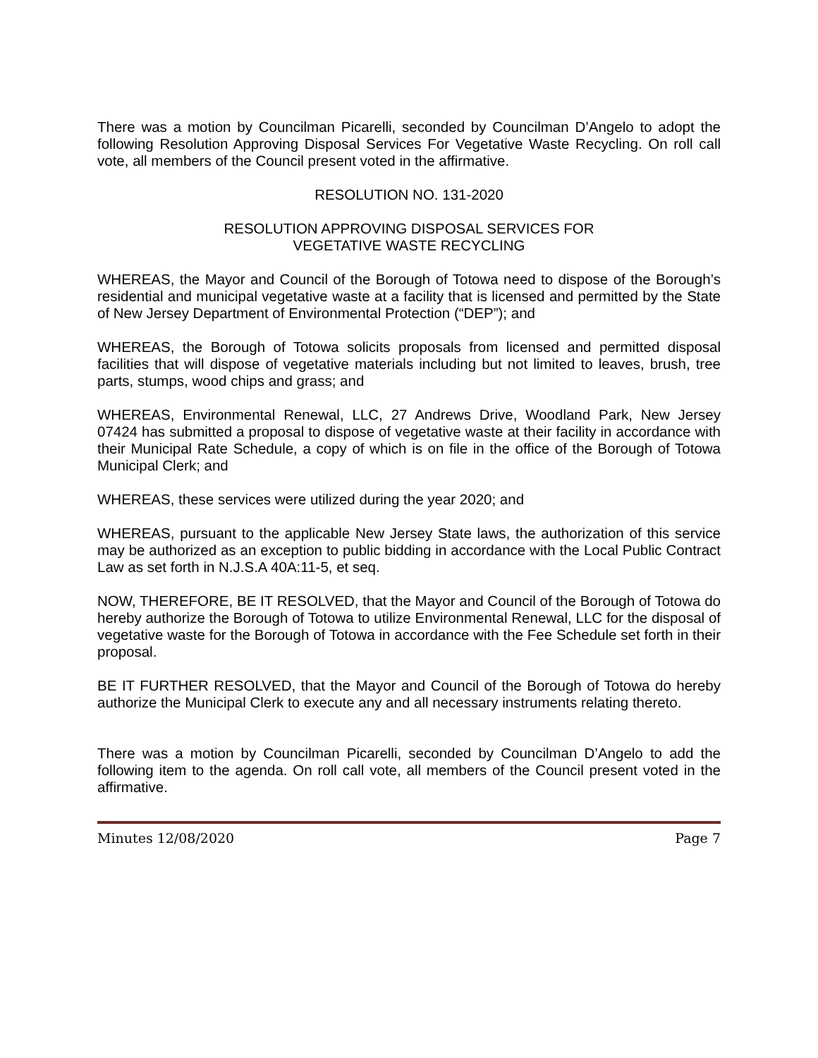There was a motion by Councilman Picarelli, seconded by Councilman D’Angelo to adopt the following Resolution Approving Disposal Services For Vegetative Waste Recycling. On roll call vote, all members of the Council present voted in the affirmative.
RESOLUTION NO. 131-2020
RESOLUTION APPROVING DISPOSAL SERVICES FOR
VEGETATIVE WASTE RECYCLING
WHEREAS, the Mayor and Council of the Borough of Totowa need to dispose of the Borough’s residential and municipal vegetative waste at a facility that is licensed and permitted by the State of New Jersey Department of Environmental Protection (“DEP”); and
WHEREAS, the Borough of Totowa solicits proposals from licensed and permitted disposal facilities that will dispose of vegetative materials including but not limited to leaves, brush, tree parts, stumps, wood chips and grass; and
WHEREAS, Environmental Renewal, LLC, 27 Andrews Drive, Woodland Park, New Jersey 07424 has submitted a proposal to dispose of vegetative waste at their facility in accordance with their Municipal Rate Schedule, a copy of which is on file in the office of the Borough of Totowa Municipal Clerk; and
WHEREAS, these services were utilized during the year 2020; and
WHEREAS, pursuant to the applicable New Jersey State laws, the authorization of this service may be authorized as an exception to public bidding in accordance with the Local Public Contract Law as set forth in N.J.S.A 40A:11-5, et seq.
NOW, THEREFORE, BE IT RESOLVED, that the Mayor and Council of the Borough of Totowa do hereby authorize the Borough of Totowa to utilize Environmental Renewal, LLC for the disposal of vegetative waste for the Borough of Totowa in accordance with the Fee Schedule set forth in their proposal.
BE IT FURTHER RESOLVED, that the Mayor and Council of the Borough of Totowa do hereby authorize the Municipal Clerk to execute any and all necessary instruments relating thereto.
There was a motion by Councilman Picarelli, seconded by Councilman D’Angelo to add the following item to the agenda. On roll call vote, all members of the Council present voted in the affirmative.
Minutes 12/08/2020 Page 7